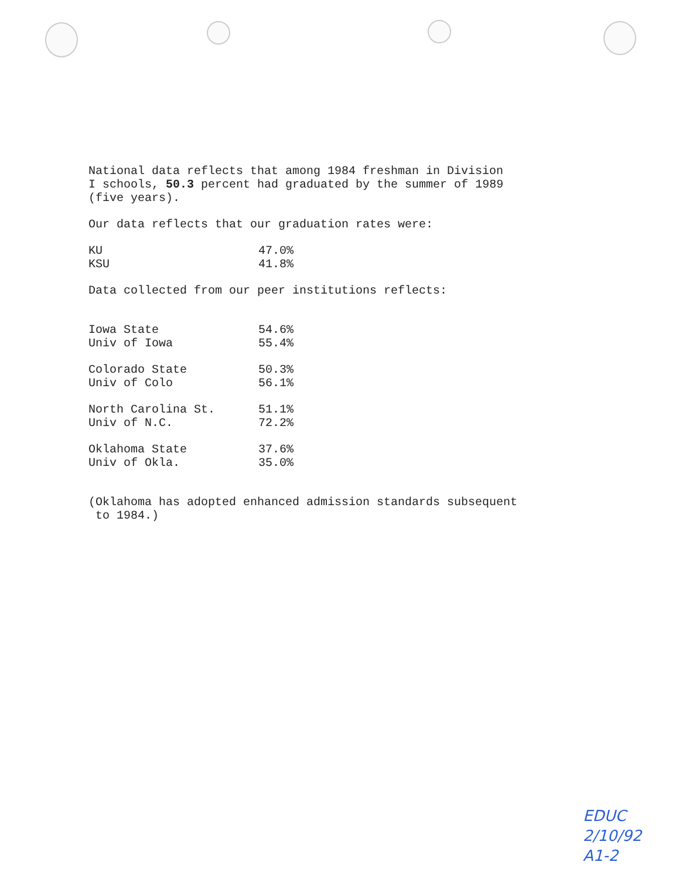National data reflects that among 1984 freshman in Division
I schools, 50.3 percent had graduated by the summer of 1989
(five years).
Our data reflects that our graduation rates were:
| KU | 47.0% |
| KSU | 41.8% |
Data collected from our peer institutions reflects:
| Iowa State | 54.6% |
| Univ of Iowa | 55.4% |
| Colorado State | 50.3% |
| Univ of Colo | 56.1% |
| North Carolina St. | 51.1% |
| Univ of N.C. | 72.2% |
| Oklahoma State | 37.6% |
| Univ of Okla. | 35.0% |
(Oklahoma has adopted enhanced admission standards subsequent
to 1984.)
EDUC
2/10/92
A1-2